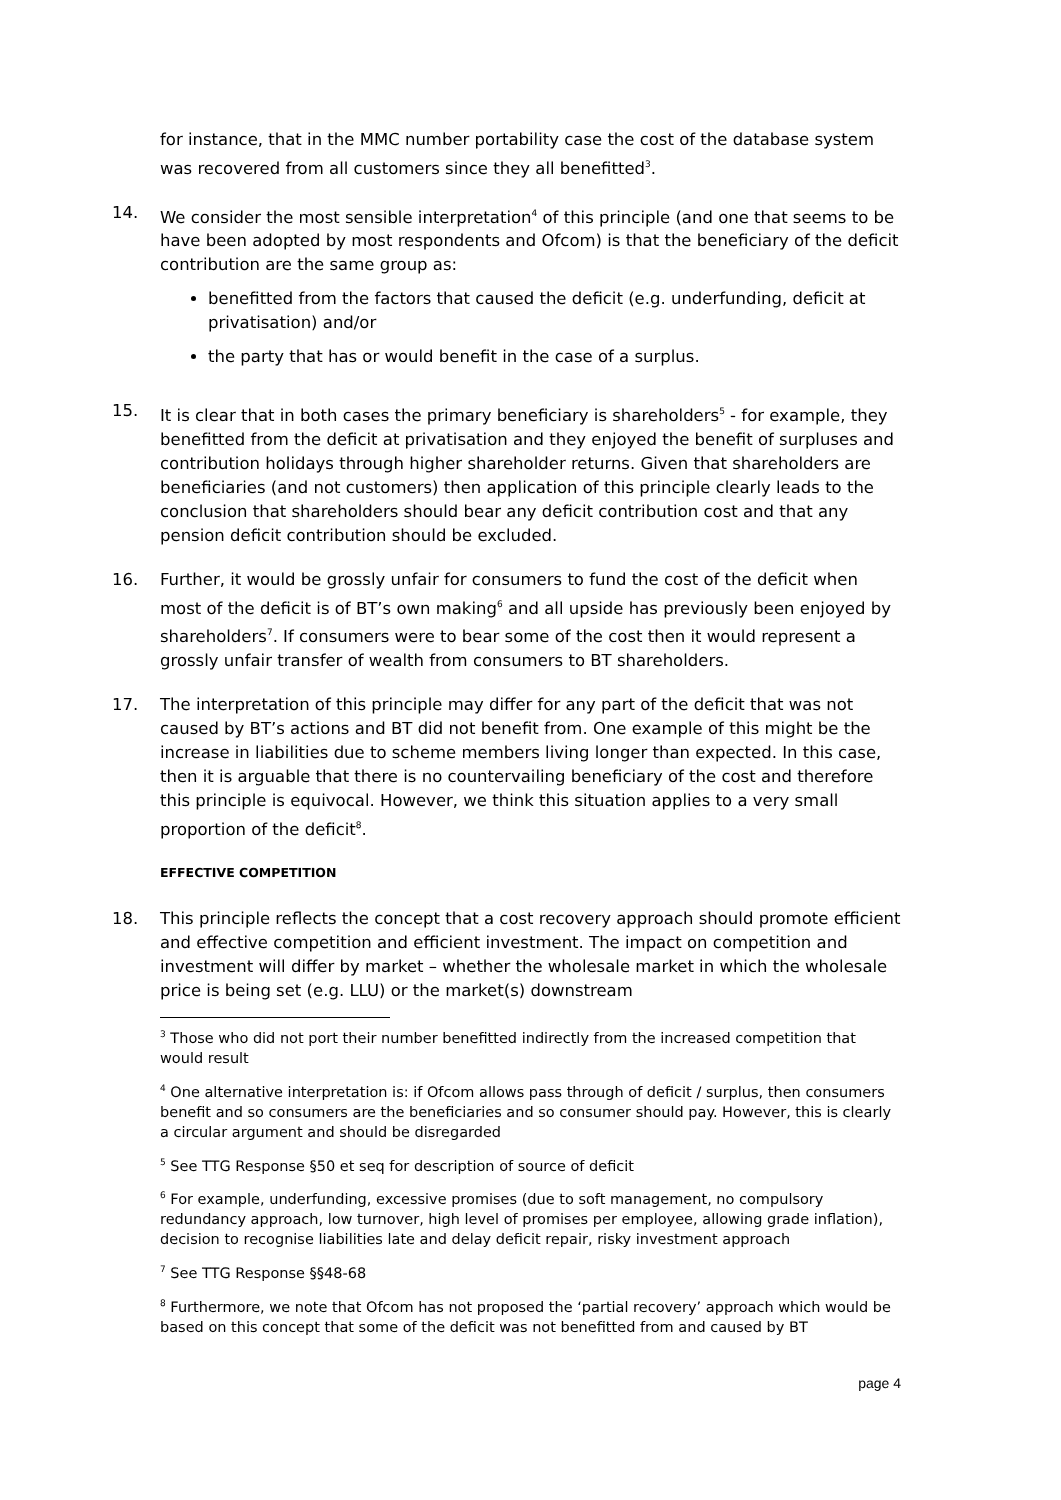for instance, that in the MMC number portability case the cost of the database system was recovered from all customers since they all benefitted<sup>3</sup>.
14. We consider the most sensible interpretation<sup>4</sup> of this principle (and one that seems to be have been adopted by most respondents and Ofcom) is that the beneficiary of the deficit contribution are the same group as:
benefitted from the factors that caused the deficit (e.g. underfunding, deficit at privatisation) and/or
the party that has or would benefit in the case of a surplus.
15. It is clear that in both cases the primary beneficiary is shareholders<sup>5</sup> - for example, they benefitted from the deficit at privatisation and they enjoyed the benefit of surpluses and contribution holidays through higher shareholder returns. Given that shareholders are beneficiaries (and not customers) then application of this principle clearly leads to the conclusion that shareholders should bear any deficit contribution cost and that any pension deficit contribution should be excluded.
16. Further, it would be grossly unfair for consumers to fund the cost of the deficit when most of the deficit is of BT’s own making<sup>6</sup> and all upside has previously been enjoyed by shareholders<sup>7</sup>. If consumers were to bear some of the cost then it would represent a grossly unfair transfer of wealth from consumers to BT shareholders.
17. The interpretation of this principle may differ for any part of the deficit that was not caused by BT’s actions and BT did not benefit from. One example of this might be the increase in liabilities due to scheme members living longer than expected. In this case, then it is arguable that there is no countervailing beneficiary of the cost and therefore this principle is equivocal. However, we think this situation applies to a very small proportion of the deficit<sup>8</sup>.
EFFECTIVE COMPETITION
18. This principle reflects the concept that a cost recovery approach should promote efficient and effective competition and efficient investment. The impact on competition and investment will differ by market – whether the wholesale market in which the wholesale price is being set (e.g. LLU) or the market(s) downstream
<sup>3</sup> Those who did not port their number benefitted indirectly from the increased competition that would result
<sup>4</sup> One alternative interpretation is: if Ofcom allows pass through of deficit / surplus, then consumers benefit and so consumers are the beneficiaries and so consumer should pay. However, this is clearly a circular argument and should be disregarded
<sup>5</sup> See TTG Response §50 et seq for description of source of deficit
<sup>6</sup> For example, underfunding, excessive promises (due to soft management, no compulsory redundancy approach, low turnover, high level of promises per employee, allowing grade inflation), decision to recognise liabilities late and delay deficit repair, risky investment approach
<sup>7</sup> See TTG Response §§48-68
<sup>8</sup> Furthermore, we note that Ofcom has not proposed the ‘partial recovery’ approach which would be based on this concept that some of the deficit was not benefitted from and caused by BT
page 4